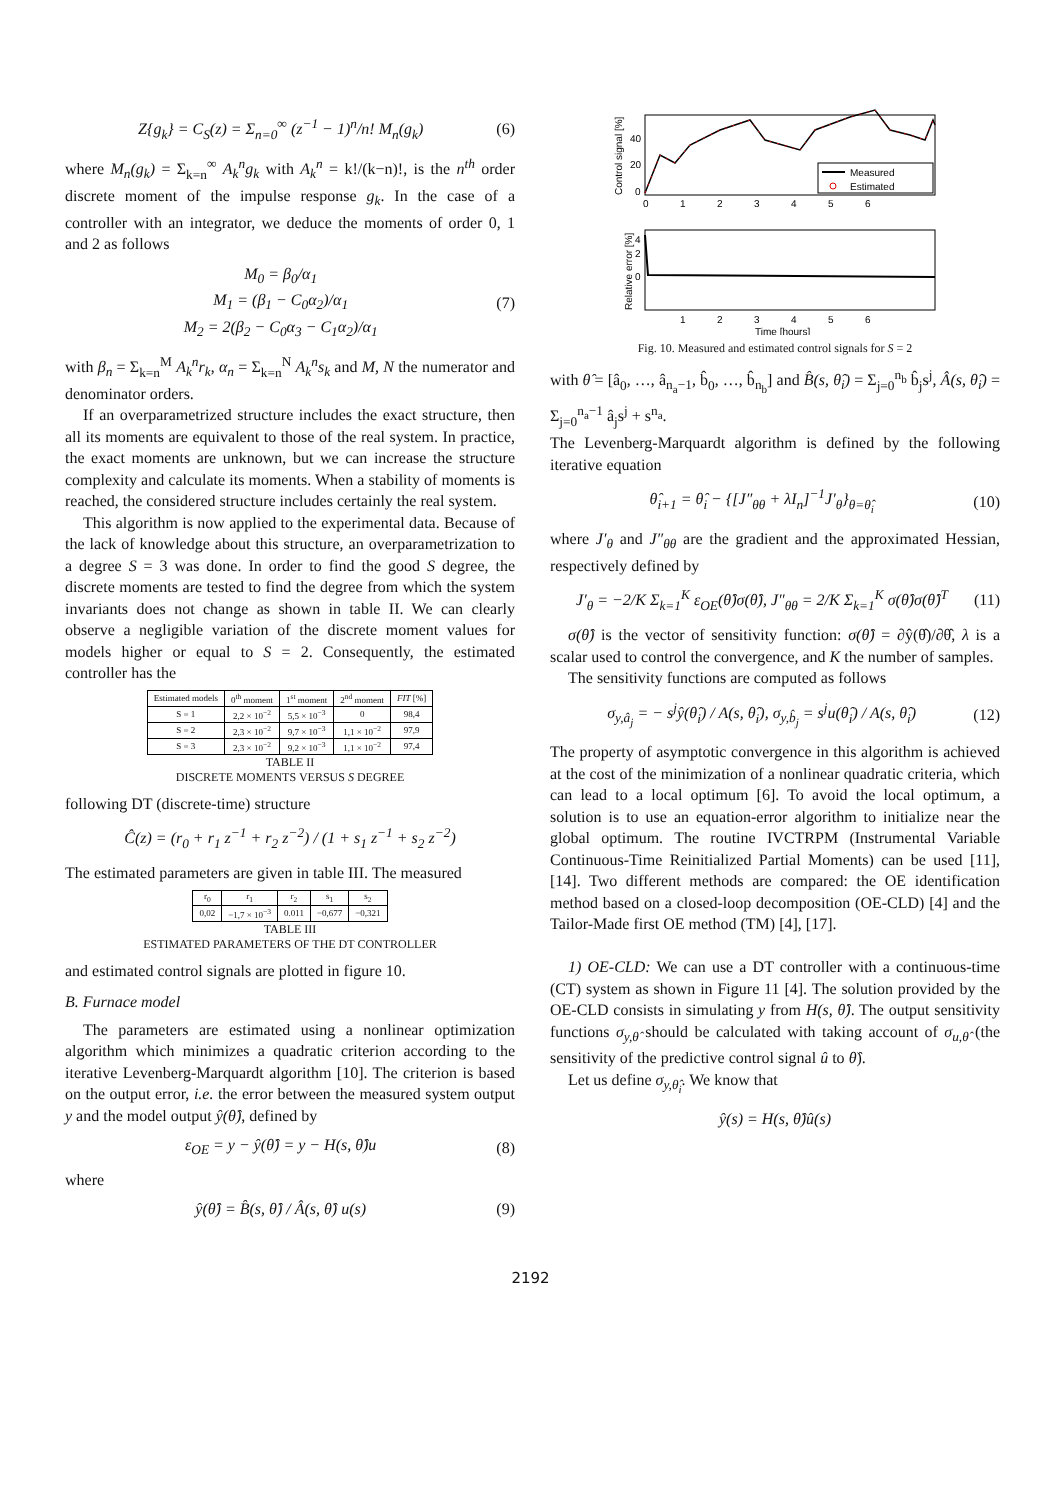Z{g<sub>k</sub>} = C<sub>S</sub>(z) = Σ<sub>n=0</sub><sup>∞</sup> (z<sup>−1</sup> − 1)<sup>n</sup>/n! M<sub>n</sub>(g<sub>k</sub>)
(6)
where M<sub>n</sub>(g<sub>k</sub>) = Σ<sub>k=n</sub><sup>∞</sup> A<sub>k</sub><sup>n</sup>g<sub>k</sub> with A<sub>k</sub><sup>n</sup> = k!/(k−n)!, is the n<sup>th</sup> order discrete moment of the impulse response g<sub>k</sub>. In the case of a controller with an integrator, we deduce the moments of order 0, 1 and 2 as follows
M<sub>0</sub> = β<sub>0</sub>/α<sub>1</sub>
M<sub>1</sub> = (β<sub>1</sub> − C<sub>0</sub>α<sub>2</sub>)/α<sub>1</sub>
M<sub>2</sub> = 2(β<sub>2</sub> − C<sub>0</sub>α<sub>3</sub> − C<sub>1</sub>α<sub>2</sub>)/α<sub>1</sub>
(7)
with β<sub>n</sub> = Σ<sub>k=n</sub><sup>M</sup> A<sub>k</sub><sup>n</sup>r<sub>k</sub>, α<sub>n</sub> = Σ<sub>k=n</sub><sup>N</sup> A<sub>k</sub><sup>n</sup>s<sub>k</sub> and M, N the numerator and denominator orders.
If an overparametrized structure includes the exact structure, then all its moments are equivalent to those of the real system. In practice, the exact moments are unknown, but we can increase the structure complexity and calculate its moments. When a stability of moments is reached, the considered structure includes certainly the real system.
This algorithm is now applied to the experimental data. Because of the lack of knowledge about this structure, an overparametrization to a degree S = 3 was done. In order to find the good S degree, the discrete moments are tested to find the degree from which the system invariants does not change as shown in table II. We can clearly observe a negligible variation of the discrete moment values for models higher or equal to S = 2. Consequently, the estimated controller has the
| Estimated models | 0<sup>th</sup> moment | 1<sup>st</sup> moment | 2<sup>nd</sup> moment | FIT [%] |
| --- | --- | --- | --- | --- |
| S = 1 | 2,2 × 10<sup>−2</sup> | 5,5 × 10<sup>−3</sup> | 0 | 98,4 |
| S = 2 | 2,3 × 10<sup>−2</sup> | 9,7 × 10<sup>−3</sup> | 1,1 × 10<sup>−2</sup> | 97,9 |
| S = 3 | 2,3 × 10<sup>−2</sup> | 9,2 × 10<sup>−3</sup> | 1,1 × 10<sup>−2</sup> | 97,4 |
TABLE II
DISCRETE MOMENTS VERSUS S DEGREE
following DT (discrete-time) structure
Ĉ(z) = (r<sub>0</sub> + r<sub>1</sub> z<sup>−1</sup> + r<sub>2</sub> z<sup>−2</sup>) / (1 + s<sub>1</sub> z<sup>−1</sup> + s<sub>2</sub> z<sup>−2</sup>)
The estimated parameters are given in table III. The measured
| r<sub>0</sub> | r<sub>1</sub> | r<sub>2</sub> | s<sub>1</sub> | s<sub>2</sub> |
| --- | --- | --- | --- | --- |
| 0,02 | −1,7 × 10<sup>−3</sup> | 0.011 | −0,677 | −0,321 |
TABLE III
ESTIMATED PARAMETERS OF THE DT CONTROLLER
and estimated control signals are plotted in figure 10.
B. Furnace model
The parameters are estimated using a nonlinear optimization algorithm which minimizes a quadratic criterion according to the iterative Levenberg-Marquardt algorithm [10]. The criterion is based on the output error, i.e. the error between the measured system output y and the model output ŷ(θ̂), defined by
ε<sub>OE</sub> = y − ŷ(θ̂) = y − H(s, θ̂)u
(8)
where
ŷ(θ̂) = B̂(s, θ̂) / Â(s, θ̂) u(s)
(9)
Measured
Estimated
0
20
40
0
1
2
3
4
5
6
Control signal [%]
0
2
4
1
2
3
4
5
6
Time [hours]
Relative error [%]
Fig. 10. Measured and estimated control signals for S = 2
with θ̂ = [â<sub>0</sub>, …, â<sub>n<sub>a</sub>−1</sub>, b̂<sub>0</sub>, …, b̂<sub>n<sub>b</sub></sub>] and B̂(s, θ̂<sub>i</sub>) = Σ<sub>j=0</sub><sup>n<sub>b</sub></sup> b̂<sub>j</sub>s<sup>j</sup>, Â(s, θ̂<sub>i</sub>) = Σ<sub>j=0</sub><sup>n<sub>a</sub>−1</sup> â<sub>j</sub>s<sup>j</sup> + s<sup>n<sub>a</sub></sup>.
The Levenberg-Marquardt algorithm is defined by the following iterative equation
θ̂<sub>i+1</sub> = θ̂<sub>i</sub> − {[J″<sub>θθ</sub> + λI<sub>n</sub>]<sup>−1</sup>J′<sub>θ</sub>}<sub>θ=θ̂<sub>i</sub></sub>
(10)
where J′<sub>θ</sub> and J″<sub>θθ</sub> are the gradient and the approximated Hessian, respectively defined by
J′<sub>θ</sub> = −2/K Σ<sub>k=1</sub><sup>K</sup> ε<sub>OE</sub>(θ̂)σ(θ̂), J″<sub>θθ</sub> = 2/K Σ<sub>k=1</sub><sup>K</sup> σ(θ̂)σ(θ̂)<sup>T</sup>
(11)
σ(θ̂) is the vector of sensitivity function: σ(θ̂) = ∂ŷ(θ̂)/∂θ̂, λ is a scalar used to control the convergence, and K the number of samples.
The sensitivity functions are computed as follows
σ<sub>y,â<sub>j</sub></sub> = − s<sup>j</sup>ŷ(θ̂<sub>i</sub>) / A(s, θ̂<sub>i</sub>), σ<sub>y,b̂<sub>j</sub></sub> = s<sup>j</sup>u(θ̂<sub>i</sub>) / A(s, θ̂<sub>i</sub>)
(12)
The property of asymptotic convergence in this algorithm is achieved at the cost of the minimization of a nonlinear quadratic criteria, which can lead to a local optimum [6]. To avoid the local optimum, a solution is to use an equation-error algorithm to initialize near the global optimum. The routine IVCTRPM (Instrumental Variable Continuous-Time Reinitialized Partial Moments) can be used [11], [14]. Two different methods are compared: the OE identification method based on a closed-loop decomposition (OE-CLD) [4] and the Tailor-Made first OE method (TM) [4], [17].
1) OE-CLD: We can use a DT controller with a continuous-time (CT) system as shown in Figure 11 [4]. The solution provided by the OE-CLD consists in simulating y from H(s, θ̂). The output sensitivity functions σ<sub>y,θ̂</sub> should be calculated with taking account of σ<sub>u,θ̂</sub> (the sensitivity of the predictive control signal û to θ̂).
Let us define σ<sub>y,θ̂<sub>i</sub></sub>. We know that
ŷ(s) = H(s, θ̂)û(s)
2192